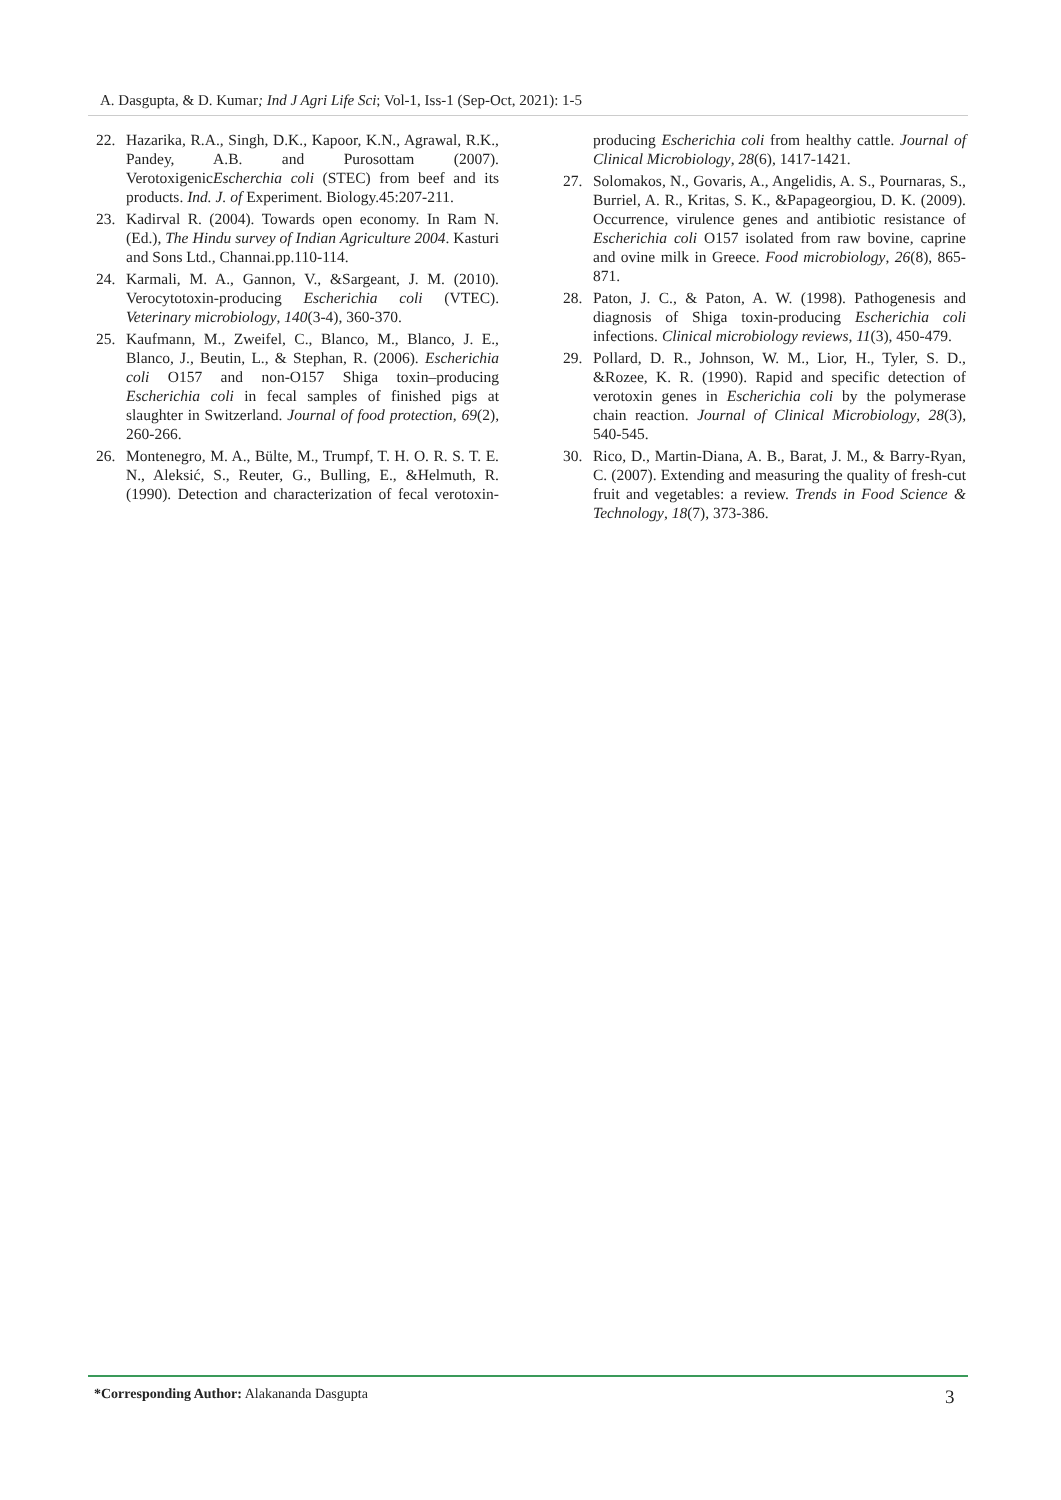A. Dasgupta, & D. Kumar; Ind J Agri Life Sci; Vol-1, Iss-1 (Sep-Oct, 2021): 1-5
22. Hazarika, R.A., Singh, D.K., Kapoor, K.N., Agrawal, R.K., Pandey, A.B. and Purosottam (2007). VerotoxigenicEscherchia coli (STEC) from beef and its products. Ind. J. of Experiment. Biology.45:207-211.
23. Kadirval R. (2004). Towards open economy. In Ram N. (Ed.), The Hindu survey of Indian Agriculture 2004. Kasturi and Sons Ltd., Channai.pp.110-114.
24. Karmali, M. A., Gannon, V., &Sargeant, J. M. (2010). Verocytotoxin-producing Escherichia coli (VTEC). Veterinary microbiology, 140(3-4), 360-370.
25. Kaufmann, M., Zweifel, C., Blanco, M., Blanco, J. E., Blanco, J., Beutin, L., & Stephan, R. (2006). Escherichia coli O157 and non-O157 Shiga toxin–producing Escherichia coli in fecal samples of finished pigs at slaughter in Switzerland. Journal of food protection, 69(2), 260-266.
26. Montenegro, M. A., Bülte, M., Trumpf, T. H. O. R. S. T. E. N., Aleksić, S., Reuter, G., Bulling, E., &Helmuth, R. (1990). Detection and characterization of fecal verotoxin-producing Escherichia coli from healthy cattle. Journal of Clinical Microbiology, 28(6), 1417-1421.
27. Solomakos, N., Govaris, A., Angelidis, A. S., Pournaras, S., Burriel, A. R., Kritas, S. K., &Papageorgiou, D. K. (2009). Occurrence, virulence genes and antibiotic resistance of Escherichia coli O157 isolated from raw bovine, caprine and ovine milk in Greece. Food microbiology, 26(8), 865-871.
28. Paton, J. C., & Paton, A. W. (1998). Pathogenesis and diagnosis of Shiga toxin-producing Escherichia coli infections. Clinical microbiology reviews, 11(3), 450-479.
29. Pollard, D. R., Johnson, W. M., Lior, H., Tyler, S. D., &Rozee, K. R. (1990). Rapid and specific detection of verotoxin genes in Escherichia coli by the polymerase chain reaction. Journal of Clinical Microbiology, 28(3), 540-545.
30. Rico, D., Martin-Diana, A. B., Barat, J. M., & Barry-Ryan, C. (2007). Extending and measuring the quality of fresh-cut fruit and vegetables: a review. Trends in Food Science & Technology, 18(7), 373-386.
*Corresponding Author: Alakananda Dasgupta
3